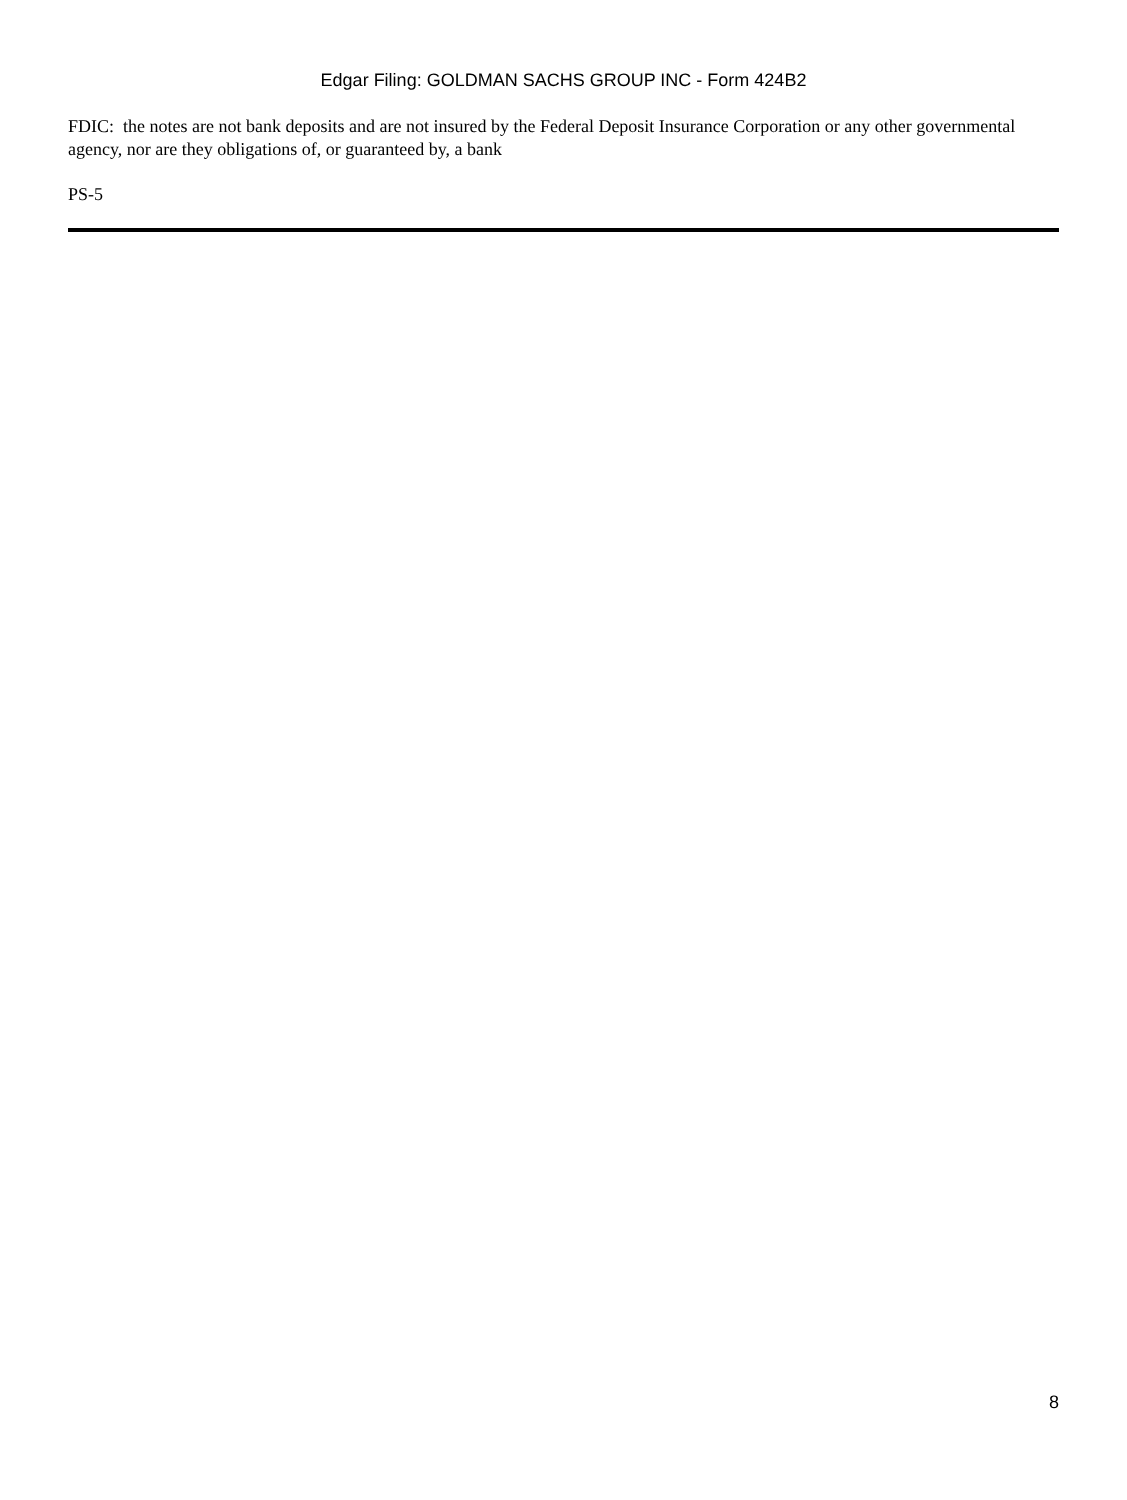Edgar Filing: GOLDMAN SACHS GROUP INC - Form 424B2
FDIC: the notes are not bank deposits and are not insured by the Federal Deposit Insurance Corporation or any other governmental agency, nor are they obligations of, or guaranteed by, a bank
PS-5
8